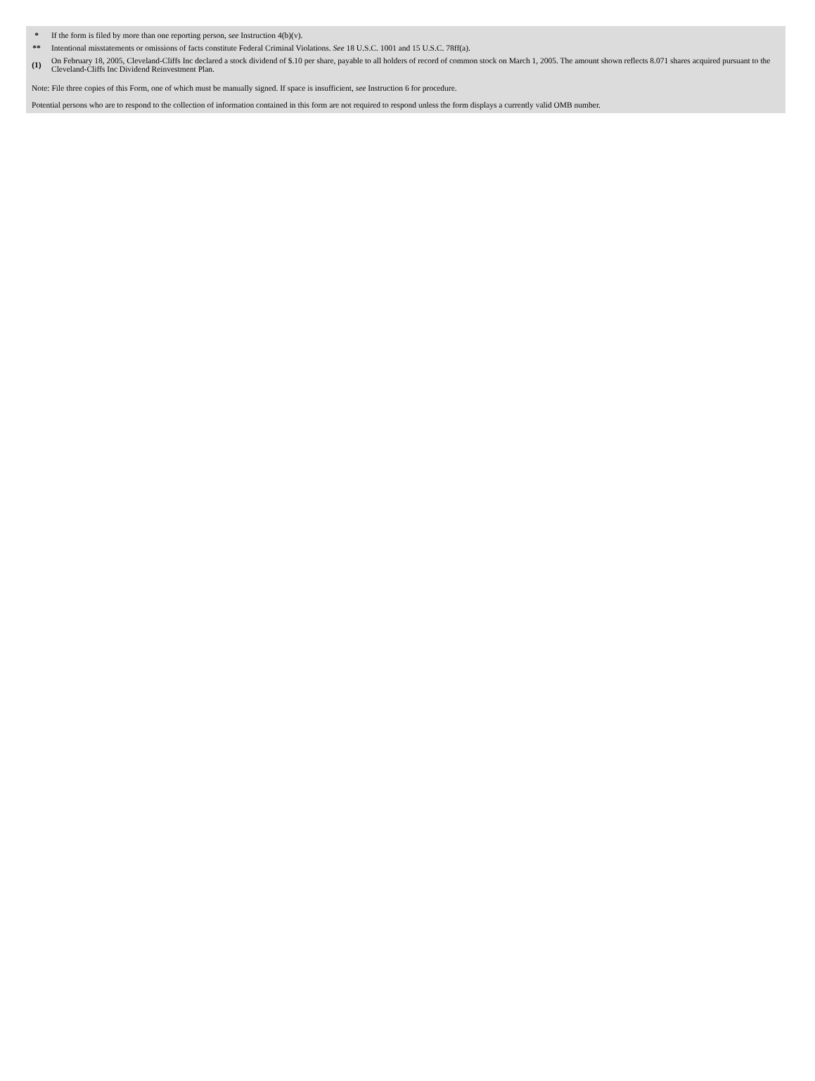| * | If the form is filed by more than one reporting person, see Instruction 4(b)(v). |
| ** | Intentional misstatements or omissions of facts constitute Federal Criminal Violations. See 18 U.S.C. 1001 and 15 U.S.C. 78ff(a). |
| (1) | On February 18, 2005, Cleveland-Cliffs Inc declared a stock dividend of $.10 per share, payable to all holders of record of common stock on March 1, 2005. The amount shown reflects 8.071 shares acquired pursuant to the Cleveland-Cliffs Inc Dividend Reinvestment Plan. |
Note: File three copies of this Form, one of which must be manually signed. If space is insufficient, see Instruction 6 for procedure.
Potential persons who are to respond to the collection of information contained in this form are not required to respond unless the form displays a currently valid OMB number.